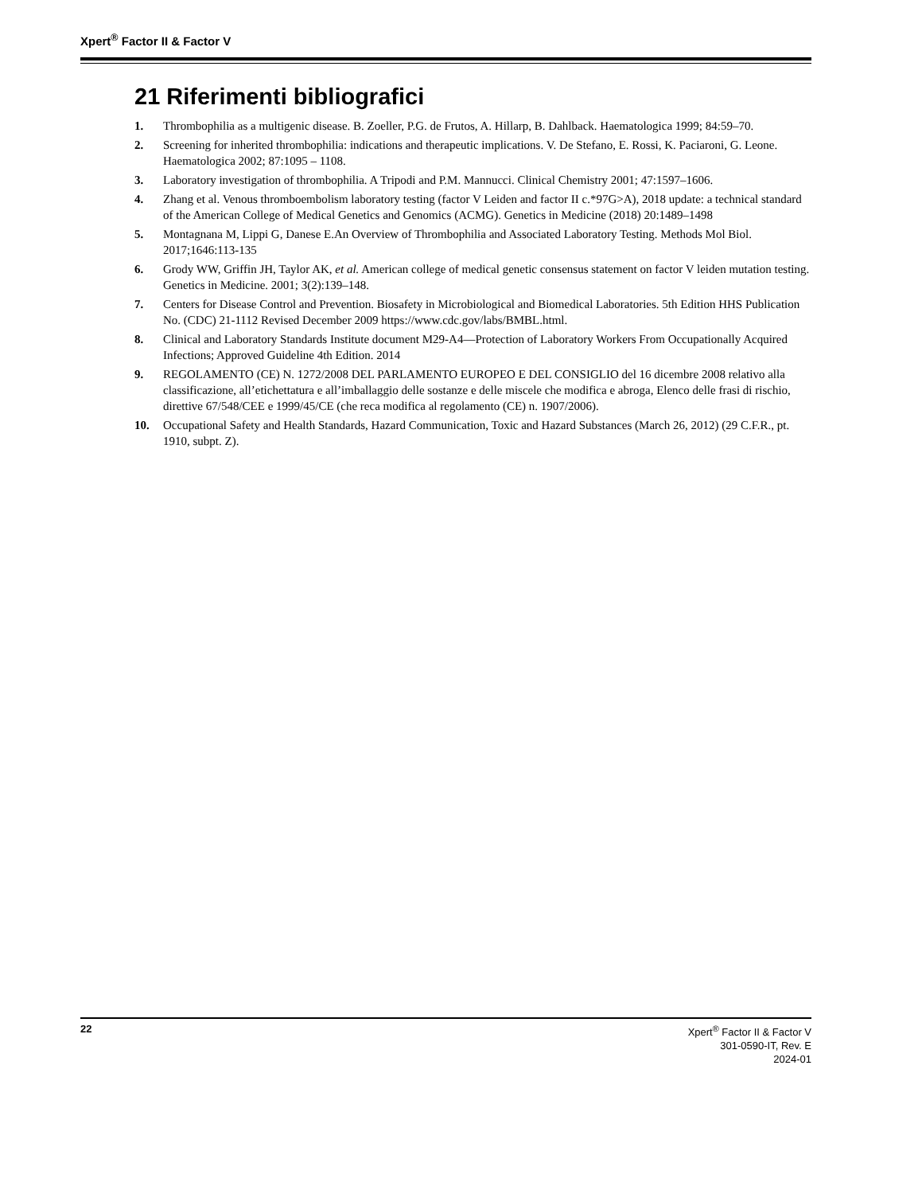Xpert<sup>®</sup> Factor II & Factor V
21 Riferimenti bibliografici
1. Thrombophilia as a multigenic disease. B. Zoeller, P.G. de Frutos, A. Hillarp, B. Dahlback. Haematologica 1999; 84:59–70.
2. Screening for inherited thrombophilia: indications and therapeutic implications. V. De Stefano, E. Rossi, K. Paciaroni, G. Leone. Haematologica 2002; 87:1095 – 1108.
3. Laboratory investigation of thrombophilia. A Tripodi and P.M. Mannucci. Clinical Chemistry 2001; 47:1597–1606.
4. Zhang et al. Venous thromboembolism laboratory testing (factor V Leiden and factor II c.*97G>A), 2018 update: a technical standard of the American College of Medical Genetics and Genomics (ACMG). Genetics in Medicine (2018) 20:1489–1498
5. Montagnana M, Lippi G, Danese E.An Overview of Thrombophilia and Associated Laboratory Testing. Methods Mol Biol. 2017;1646:113-135
6. Grody WW, Griffin JH, Taylor AK, et al. American college of medical genetic consensus statement on factor V leiden mutation testing. Genetics in Medicine. 2001; 3(2):139–148.
7. Centers for Disease Control and Prevention. Biosafety in Microbiological and Biomedical Laboratories. 5th Edition HHS Publication No. (CDC) 21-1112 Revised December 2009 https://www.cdc.gov/labs/BMBL.html.
8. Clinical and Laboratory Standards Institute document M29-A4—Protection of Laboratory Workers From Occupationally Acquired Infections; Approved Guideline 4th Edition. 2014
9. REGOLAMENTO (CE) N. 1272/2008 DEL PARLAMENTO EUROPEO E DEL CONSIGLIO del 16 dicembre 2008 relativo alla classificazione, all’etichettatura e all’imballaggio delle sostanze e delle miscele che modifica e abroga, Elenco delle frasi di rischio, direttive 67/548/CEE e 1999/45/CE (che reca modifica al regolamento (CE) n. 1907/2006).
10. Occupational Safety and Health Standards, Hazard Communication, Toxic and Hazard Substances (March 26, 2012) (29 C.F.R., pt. 1910, subpt. Z).
22 Xpert<sup>®</sup> Factor II & Factor V
301-0590-IT, Rev. E
2024-01